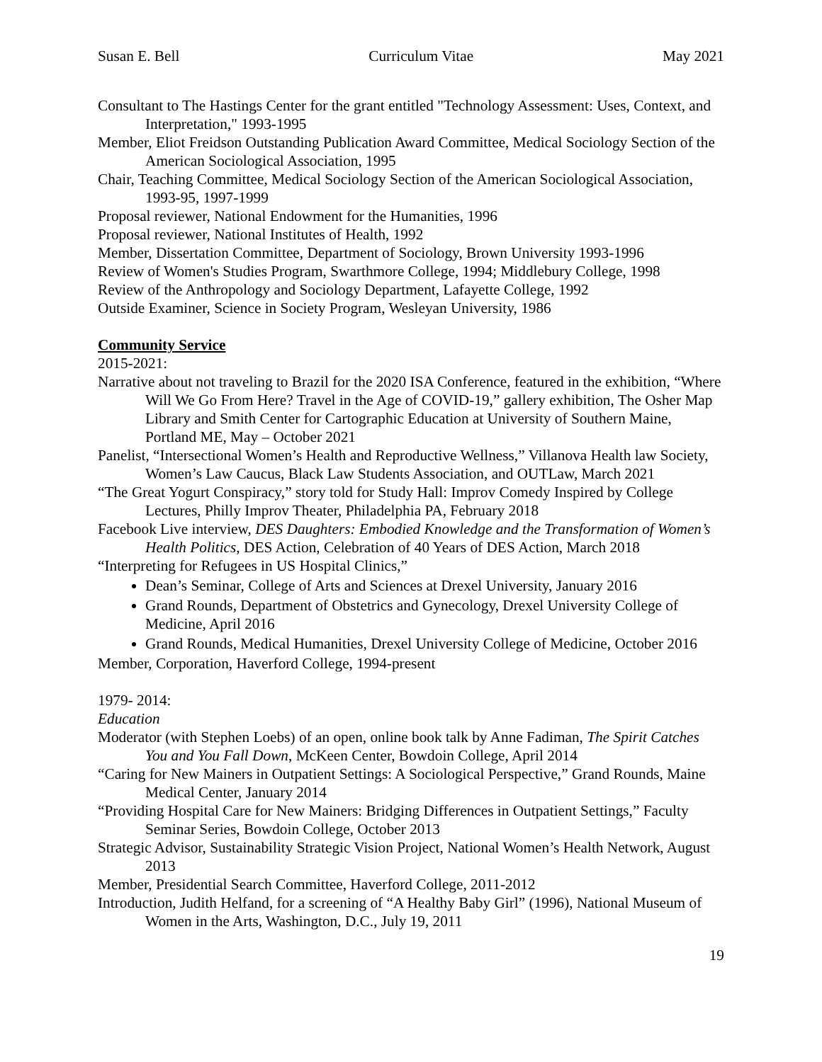Susan E. Bell Curriculum Vitae May 2021
Consultant to The Hastings Center for the grant entitled "Technology Assessment: Uses, Context, and Interpretation," 1993-1995
Member, Eliot Freidson Outstanding Publication Award Committee, Medical Sociology Section of the American Sociological Association, 1995
Chair, Teaching Committee, Medical Sociology Section of the American Sociological Association, 1993-95, 1997-1999
Proposal reviewer, National Endowment for the Humanities, 1996
Proposal reviewer, National Institutes of Health, 1992
Member, Dissertation Committee, Department of Sociology, Brown University 1993-1996
Review of Women's Studies Program, Swarthmore College, 1994; Middlebury College, 1998
Review of the Anthropology and Sociology Department, Lafayette College, 1992
Outside Examiner, Science in Society Program, Wesleyan University, 1986
Community Service
2015-2021:
Narrative about not traveling to Brazil for the 2020 ISA Conference, featured in the exhibition, “Where Will We Go From Here? Travel in the Age of COVID-19,” gallery exhibition, The Osher Map Library and Smith Center for Cartographic Education at University of Southern Maine, Portland ME, May – October 2021
Panelist, “Intersectional Women’s Health and Reproductive Wellness,” Villanova Health law Society, Women’s Law Caucus, Black Law Students Association, and OUTLaw, March 2021
“The Great Yogurt Conspiracy,” story told for Study Hall: Improv Comedy Inspired by College Lectures, Philly Improv Theater, Philadelphia PA, February 2018
Facebook Live interview, DES Daughters: Embodied Knowledge and the Transformation of Women’s Health Politics, DES Action, Celebration of 40 Years of DES Action, March 2018
“Interpreting for Refugees in US Hospital Clinics,”
Dean’s Seminar, College of Arts and Sciences at Drexel University, January 2016
Grand Rounds, Department of Obstetrics and Gynecology, Drexel University College of Medicine, April 2016
Grand Rounds, Medical Humanities, Drexel University College of Medicine, October 2016
Member, Corporation, Haverford College, 1994-present
1979- 2014:
Education
Moderator (with Stephen Loebs) of an open, online book talk by Anne Fadiman, The Spirit Catches You and You Fall Down, McKeen Center, Bowdoin College, April 2014
“Caring for New Mainers in Outpatient Settings: A Sociological Perspective,” Grand Rounds, Maine Medical Center, January 2014
“Providing Hospital Care for New Mainers: Bridging Differences in Outpatient Settings,” Faculty Seminar Series, Bowdoin College, October 2013
Strategic Advisor, Sustainability Strategic Vision Project, National Women’s Health Network, August 2013
Member, Presidential Search Committee, Haverford College, 2011-2012
Introduction, Judith Helfand, for a screening of “A Healthy Baby Girl” (1996), National Museum of Women in the Arts, Washington, D.C., July 19, 2011
19